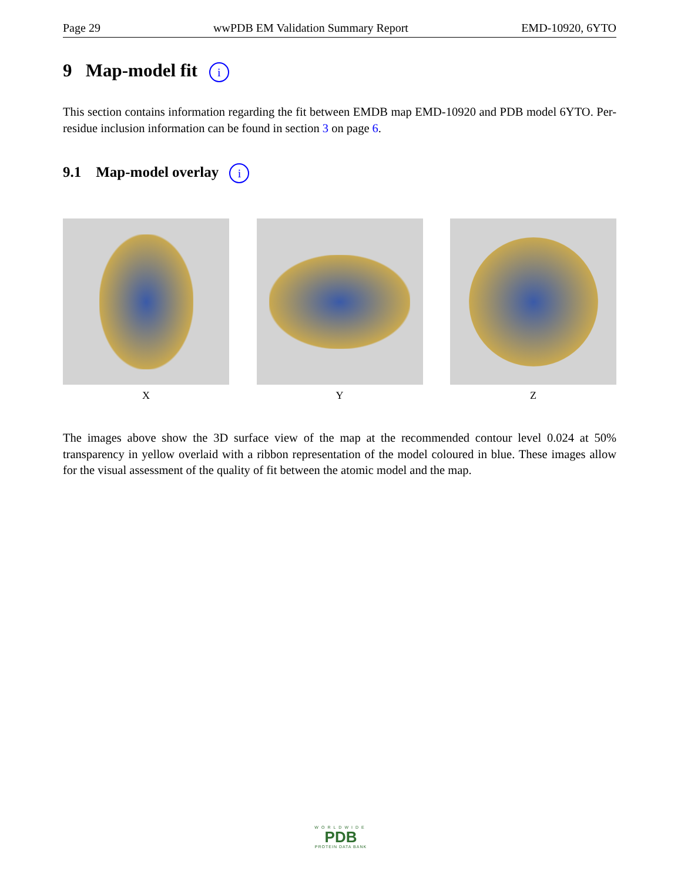Page 29 wwPDB EM Validation Summary Report EMD-10920, 6YTO
9 Map-model fit i
This section contains information regarding the fit between EMDB map EMD-10920 and PDB model 6YTO. Per-residue inclusion information can be found in section 3 on page 6.
9.1 Map-model overlay i
X Y Z
The images above show the 3D surface view of the map at the recommended contour level 0.024 at 50% transparency in yellow overlaid with a ribbon representation of the model coloured in blue. These images allow for the visual assessment of the quality of fit between the atomic model and the map.
WORLDWIDE
PDB
PROTEIN DATA BANK